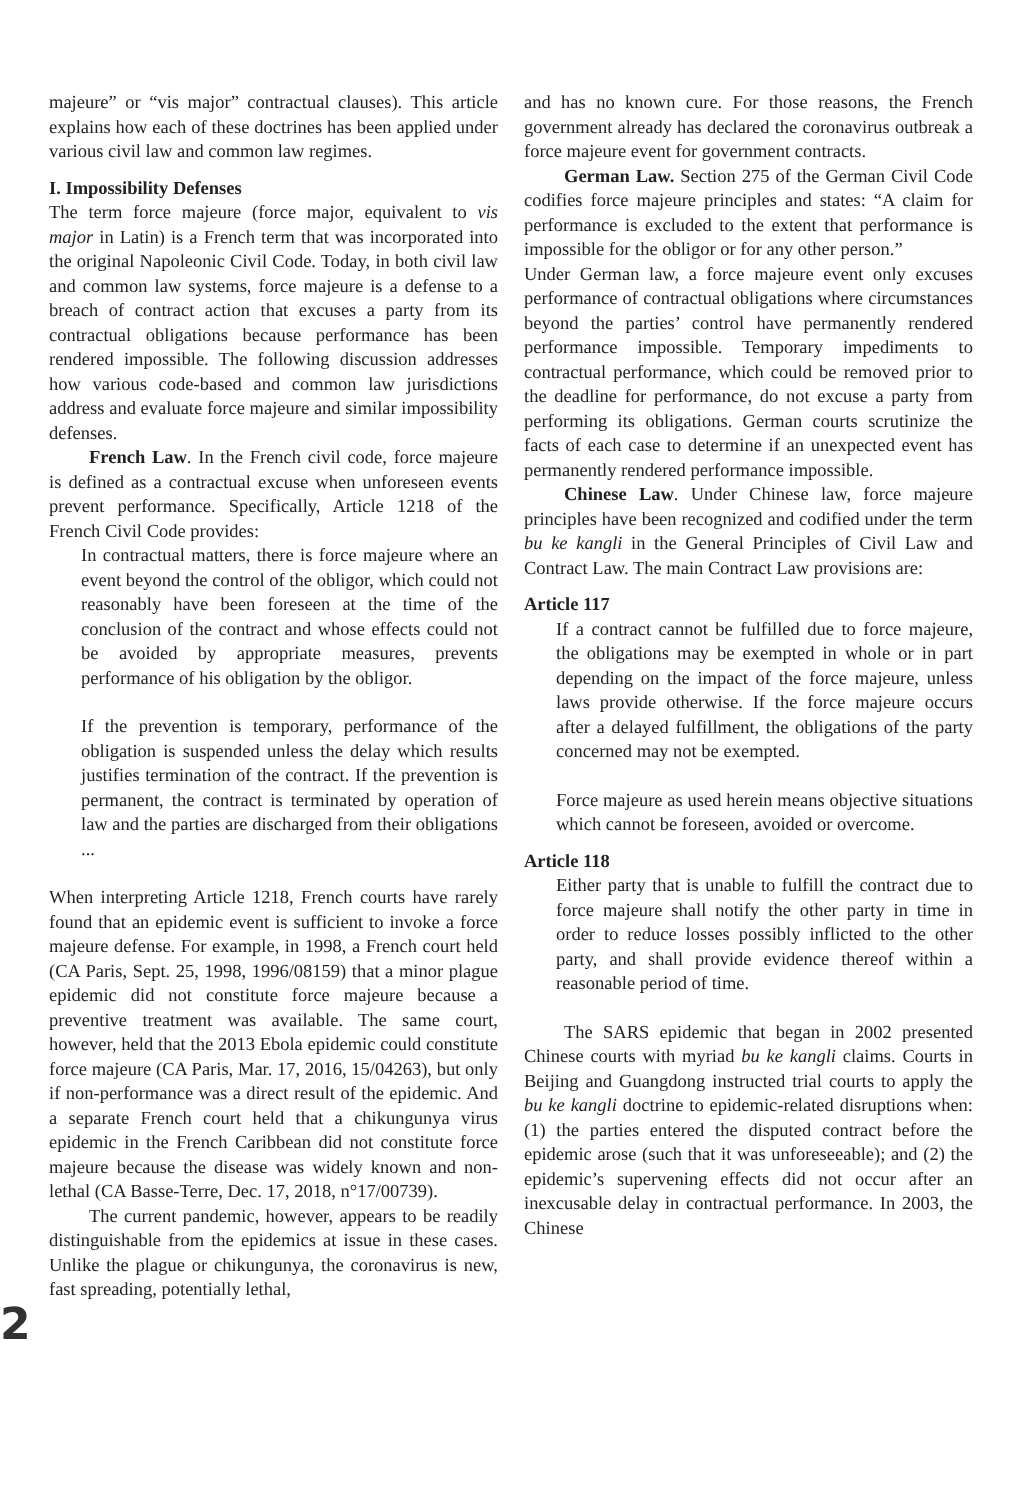majeure” or “vis major” contractual clauses). This article explains how each of these doctrines has been applied under various civil law and common law regimes.
I. Impossibility Defenses
The term force majeure (force major, equivalent to vis major in Latin) is a French term that was incorporated into the original Napoleonic Civil Code. Today, in both civil law and common law systems, force majeure is a defense to a breach of contract action that excuses a party from its contractual obligations because performance has been rendered impossible. The following discussion addresses how various code-based and common law jurisdictions address and evaluate force majeure and similar impossibility defenses.
French Law. In the French civil code, force majeure is defined as a contractual excuse when unforeseen events prevent performance. Specifically, Article 1218 of the French Civil Code provides:
In contractual matters, there is force majeure where an event beyond the control of the obligor, which could not reasonably have been foreseen at the time of the conclusion of the contract and whose effects could not be avoided by appropriate measures, prevents performance of his obligation by the obligor.
If the prevention is temporary, performance of the obligation is suspended unless the delay which results justifies termination of the contract. If the prevention is permanent, the contract is terminated by operation of law and the parties are discharged from their obligations ...
When interpreting Article 1218, French courts have rarely found that an epidemic event is sufficient to invoke a force majeure defense. For example, in 1998, a French court held (CA Paris, Sept. 25, 1998, 1996/08159) that a minor plague epidemic did not constitute force majeure because a preventive treatment was available. The same court, however, held that the 2013 Ebola epidemic could constitute force majeure (CA Paris, Mar. 17, 2016, 15/04263), but only if non-performance was a direct result of the epidemic. And a separate French court held that a chikungunya virus epidemic in the French Caribbean did not constitute force majeure because the disease was widely known and non-lethal (CA Basse-Terre, Dec. 17, 2018, n°17/00739).
The current pandemic, however, appears to be readily distinguishable from the epidemics at issue in these cases. Unlike the plague or chikungunya, the coronavirus is new, fast spreading, potentially lethal,
and has no known cure. For those reasons, the French government already has declared the coronavirus outbreak a force majeure event for government contracts.
German Law. Section 275 of the German Civil Code codifies force majeure principles and states: “A claim for performance is excluded to the extent that performance is impossible for the obligor or for any other person.”
Under German law, a force majeure event only excuses performance of contractual obligations where circumstances beyond the parties’ control have permanently rendered performance impossible. Temporary impediments to contractual performance, which could be removed prior to the deadline for performance, do not excuse a party from performing its obligations. German courts scrutinize the facts of each case to determine if an unexpected event has permanently rendered performance impossible.
Chinese Law. Under Chinese law, force majeure principles have been recognized and codified under the term bu ke kangli in the General Principles of Civil Law and Contract Law. The main Contract Law provisions are:
Article 117
If a contract cannot be fulfilled due to force majeure, the obligations may be exempted in whole or in part depending on the impact of the force majeure, unless laws provide otherwise. If the force majeure occurs after a delayed fulfillment, the obligations of the party concerned may not be exempted.
Force majeure as used herein means objective situations which cannot be foreseen, avoided or overcome.
Article 118
Either party that is unable to fulfill the contract due to force majeure shall notify the other party in time in order to reduce losses possibly inflicted to the other party, and shall provide evidence thereof within a reasonable period of time.
The SARS epidemic that began in 2002 presented Chinese courts with myriad bu ke kangli claims. Courts in Beijing and Guangdong instructed trial courts to apply the bu ke kangli doctrine to epidemic-related disruptions when: (1) the parties entered the disputed contract before the epidemic arose (such that it was unforeseeable); and (2) the epidemic’s supervening effects did not occur after an inexcusable delay in contractual performance. In 2003, the Chinese
2